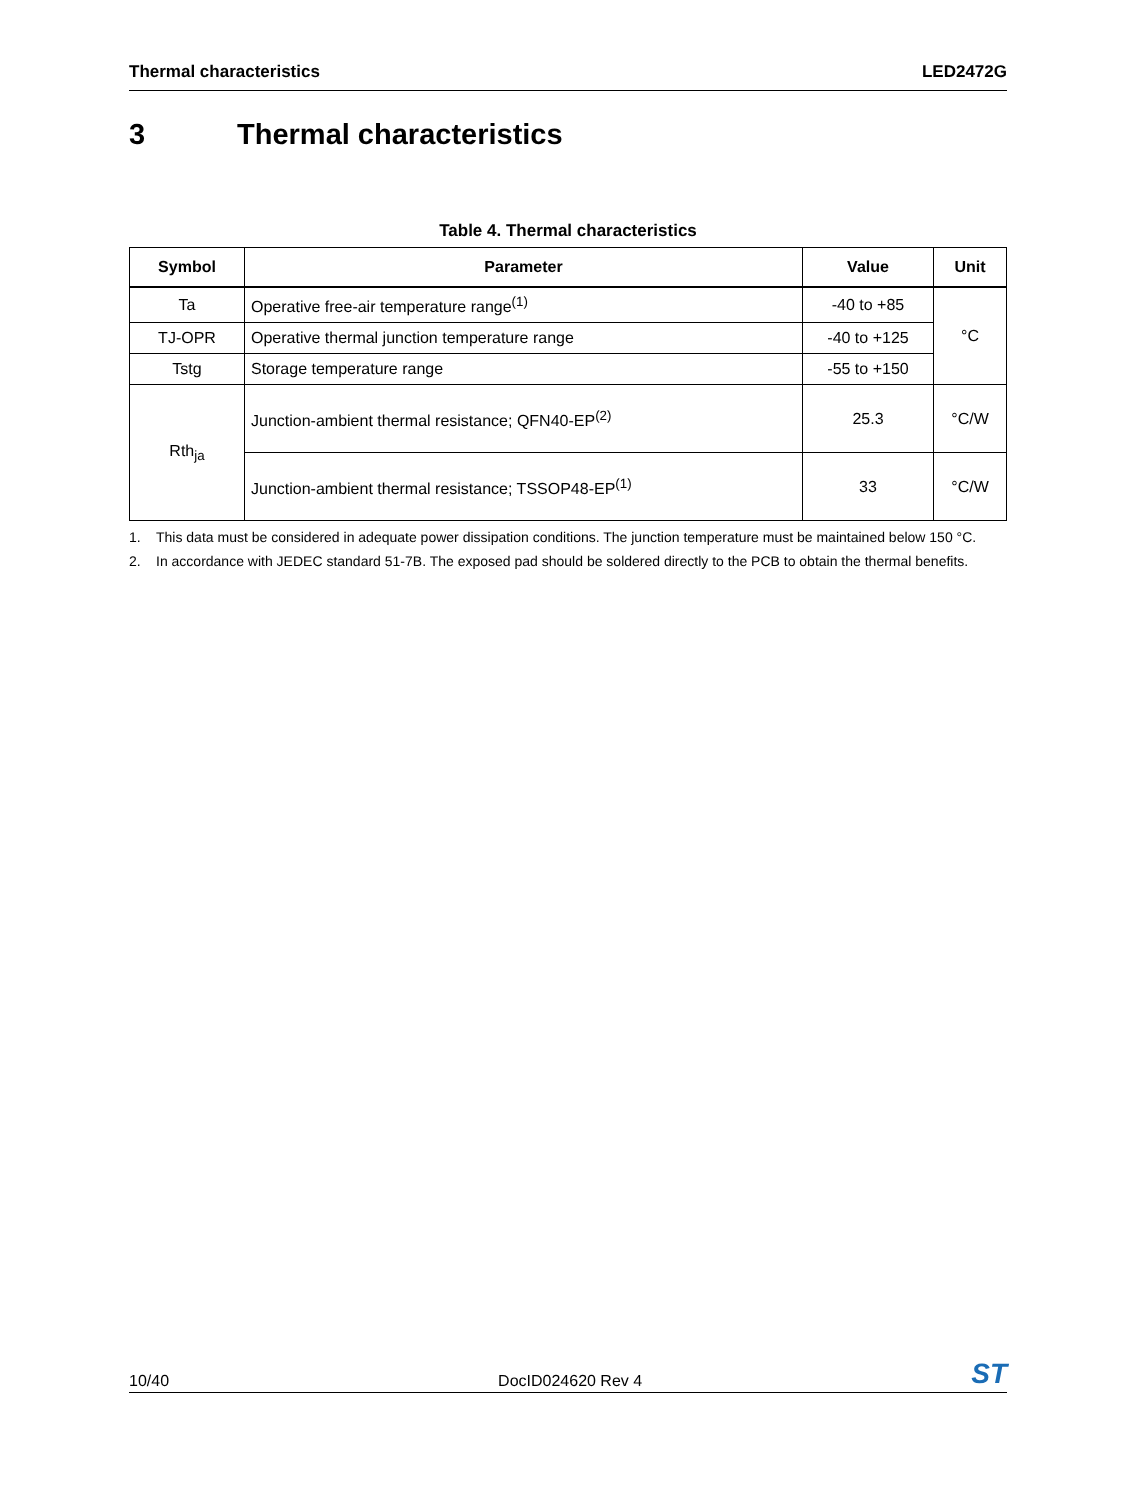Thermal characteristics LED2472G
3 Thermal characteristics
Table 4. Thermal characteristics
| Symbol | Parameter | Value | Unit |
| --- | --- | --- | --- |
| Ta | Operative free-air temperature range<sup>(1)</sup> | -40 to +85 | °C |
| TJ-OPR | Operative thermal junction temperature range | -40 to +125 | |
| Tstg | Storage temperature range | -55 to +150 | |
| Rth<sub>ja</sub> | Junction-ambient thermal resistance; QFN40-EP<sup>(2)</sup> | 25.3 | °C/W |
| | Junction-ambient thermal resistance; TSSOP48-EP<sup>(1)</sup> | 33 | °C/W |
1. This data must be considered in adequate power dissipation conditions. The junction temperature must be maintained below 150 °C.
2. In accordance with JEDEC standard 51-7B. The exposed pad should be soldered directly to the PCB to obtain the thermal benefits.
10/40 DocID024620 Rev 4 ST